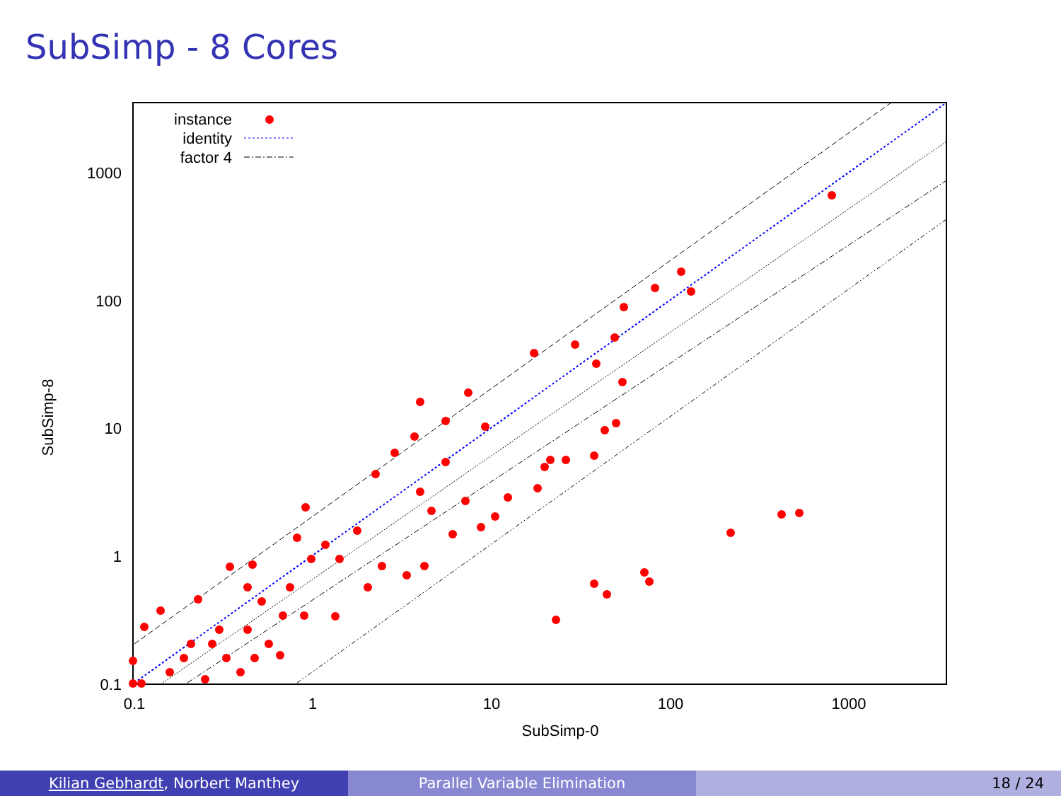SubSimp - 8 Cores
1000
100
10
1
0.1
0.1
1
10
100
1000
SubSimp-0
SubSimp-8
instance
identity
factor 4
Kilian Gebhardt, Norbert Manthey
Parallel Variable Elimination 18 / 24